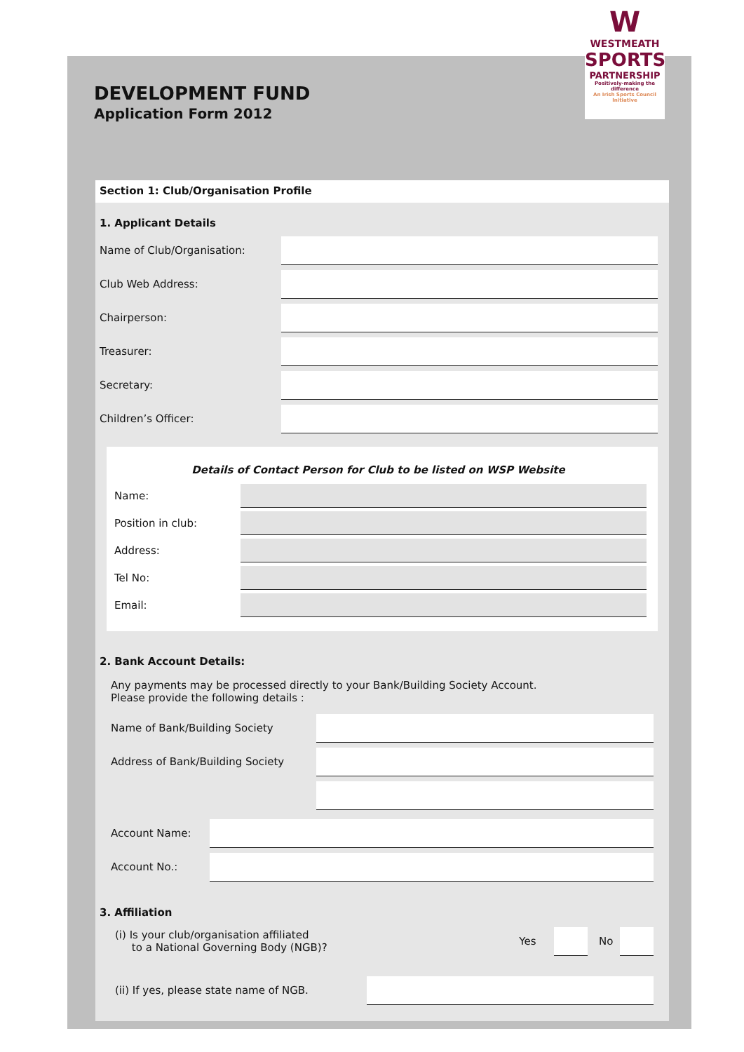DEVELOPMENT FUND
Application Form 2012
W
WESTMEATH
SPORTS
PARTNERSHIP
Positively-making the difference
An Irish Sports Council Initiative
Section 1: Club/Organisation Profile
1. Applicant Details
Name of Club/Organisation:
Club Web Address:
Chairperson:
Treasurer:
Secretary:
Children’s Officer:
Details of Contact Person for Club to be listed on WSP Website
Name:
Position in club:
Address:
Tel No:
Email:
2. Bank Account Details:
Any payments may be processed directly to your Bank/Building Society Account.
Please provide the following details :
Name of Bank/Building Society
Address of Bank/Building Society
Account Name:
Account No.:
3. Affiliation
(i) Is your club/organisation affiliated
to a National Governing Body (NGB)? Yes
No
(ii) If yes, please state name of NGB.